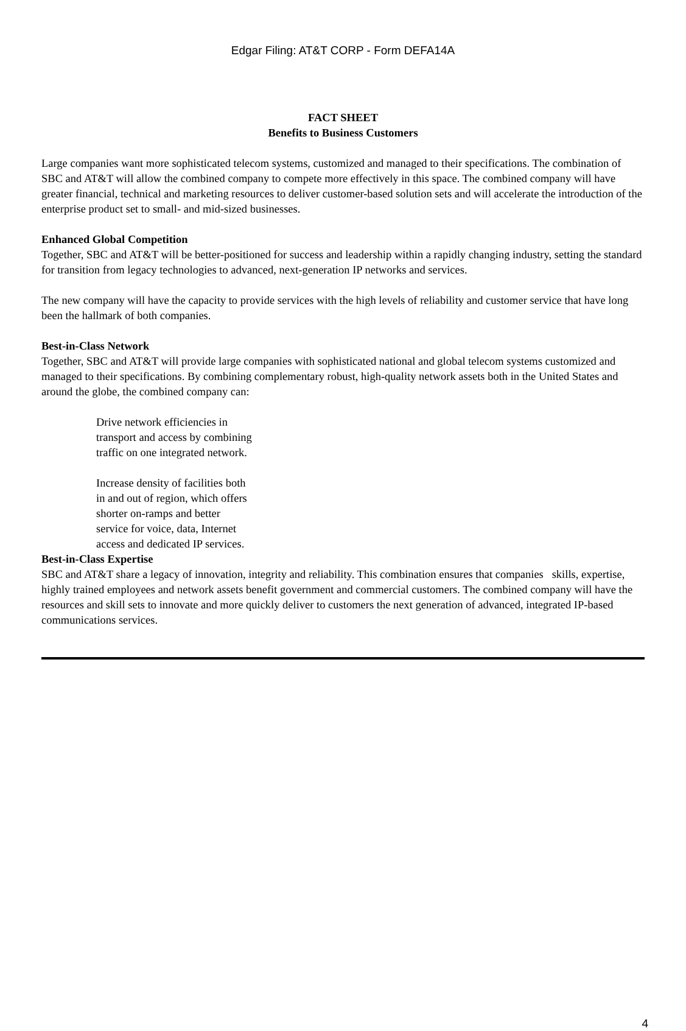Edgar Filing: AT&T CORP - Form DEFA14A
FACT SHEET
Benefits to Business Customers
Large companies want more sophisticated telecom systems, customized and managed to their specifications. The combination of SBC and AT&T will allow the combined company to compete more effectively in this space. The combined company will have greater financial, technical and marketing resources to deliver customer-based solution sets and will accelerate the introduction of the enterprise product set to small- and mid-sized businesses.
Enhanced Global Competition
Together, SBC and AT&T will be better-positioned for success and leadership within a rapidly changing industry, setting the standard for transition from legacy technologies to advanced, next-generation IP networks and services.
The new company will have the capacity to provide services with the high levels of reliability and customer service that have long been the hallmark of both companies.
Best-in-Class Network
Together, SBC and AT&T will provide large companies with sophisticated national and global telecom systems customized and managed to their specifications. By combining complementary robust, high-quality network assets both in the United States and around the globe, the combined company can:
Drive network efficiencies in transport and access by combining traffic on one integrated network.
Increase density of facilities both in and out of region, which offers shorter on-ramps and better service for voice, data, Internet access and dedicated IP services.
Best-in-Class Expertise
SBC and AT&T share a legacy of innovation, integrity and reliability. This combination ensures that companies skills, expertise, highly trained employees and network assets benefit government and commercial customers. The combined company will have the resources and skill sets to innovate and more quickly deliver to customers the next generation of advanced, integrated IP-based communications services.
4